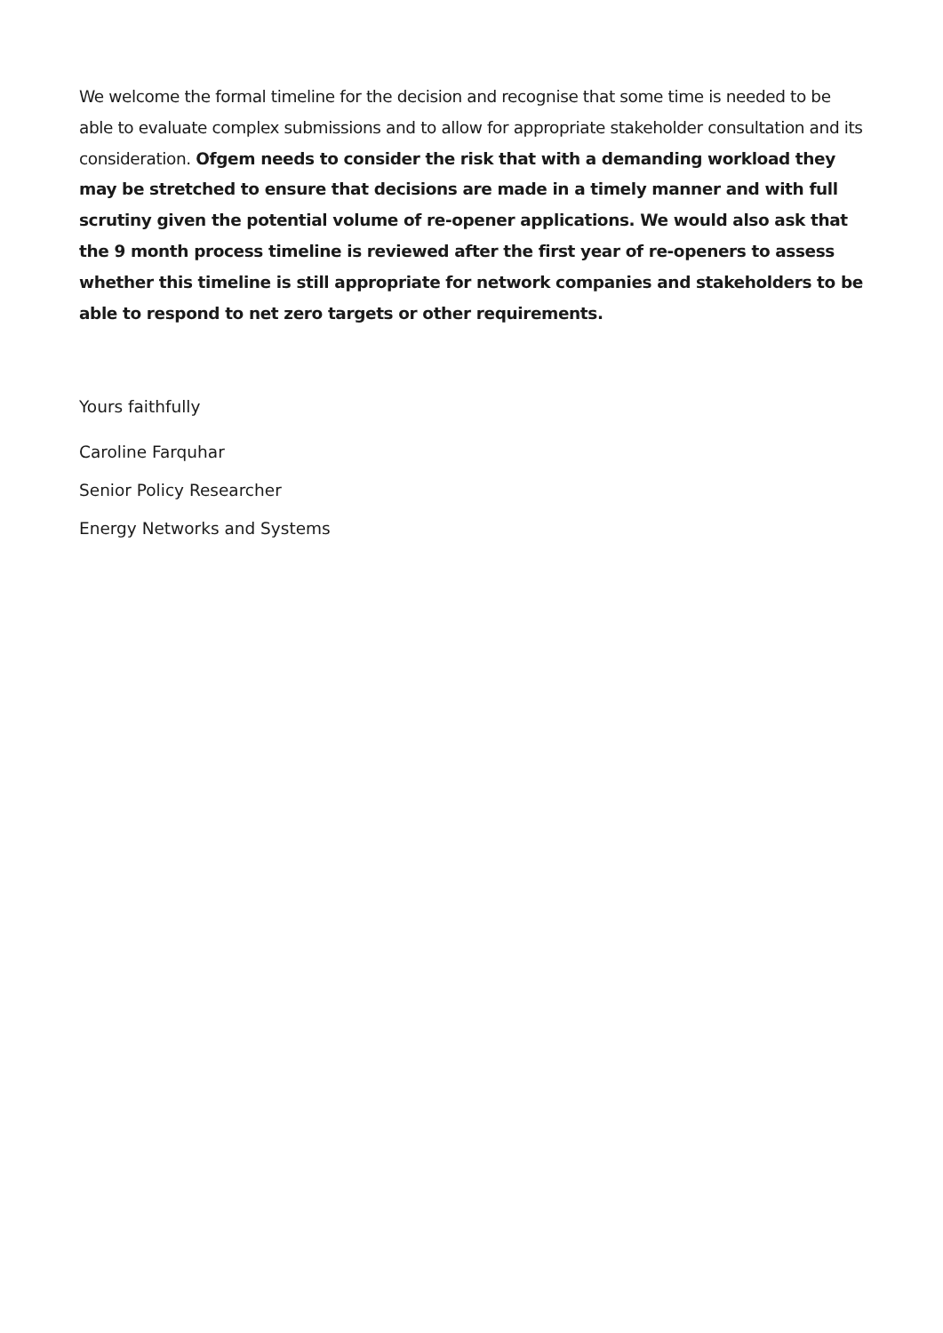We welcome the formal timeline for the decision and recognise that some time is needed to be able to evaluate complex submissions and to allow for appropriate stakeholder consultation and its consideration. Ofgem needs to consider the risk that with a demanding workload they may be stretched to ensure that decisions are made in a timely manner and with full scrutiny given the potential volume of re-opener applications. We would also ask that the 9 month process timeline is reviewed after the first year of re-openers to assess whether this timeline is still appropriate for network companies and stakeholders to be able to respond to net zero targets or other requirements.
Yours faithfully
Caroline Farquhar
Senior Policy Researcher
Energy Networks and Systems